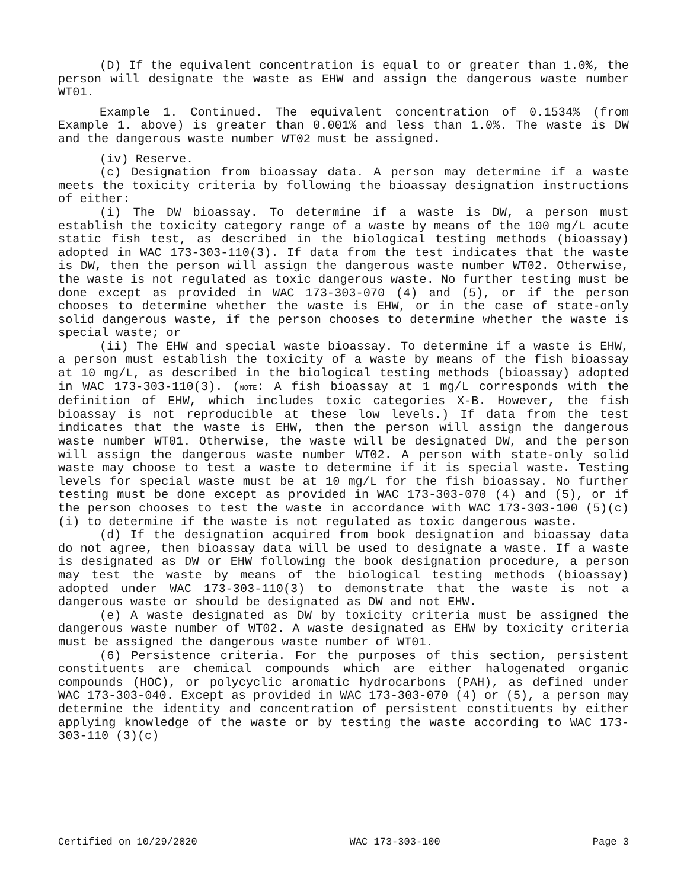(D) If the equivalent concentration is equal to or greater than 1.0%, the person will designate the waste as EHW and assign the dangerous waste number WT01.
Example 1. Continued. The equivalent concentration of 0.1534% (from Example 1. above) is greater than 0.001% and less than 1.0%. The waste is DW and the dangerous waste number WT02 must be assigned.
(iv) Reserve.
(c) Designation from bioassay data. A person may determine if a waste meets the toxicity criteria by following the bioassay designation instructions of either:
(i) The DW bioassay. To determine if a waste is DW, a person must establish the toxicity category range of a waste by means of the 100 mg/L acute static fish test, as described in the biological testing methods (bioassay) adopted in WAC 173-303-110(3). If data from the test indicates that the waste is DW, then the person will assign the dangerous waste number WT02. Otherwise, the waste is not regulated as toxic dangerous waste. No further testing must be done except as provided in WAC 173-303-070 (4) and (5), or if the person chooses to determine whether the waste is EHW, or in the case of state-only solid dangerous waste, if the person chooses to determine whether the waste is special waste; or
(ii) The EHW and special waste bioassay. To determine if a waste is EHW, a person must establish the toxicity of a waste by means of the fish bioassay at 10 mg/L, as described in the biological testing methods (bioassay) adopted in WAC 173-303-110(3). (NOTE: A fish bioassay at 1 mg/L corresponds with the definition of EHW, which includes toxic categories X-B. However, the fish bioassay is not reproducible at these low levels.) If data from the test indicates that the waste is EHW, then the person will assign the dangerous waste number WT01. Otherwise, the waste will be designated DW, and the person will assign the dangerous waste number WT02. A person with state-only solid waste may choose to test a waste to determine if it is special waste. Testing levels for special waste must be at 10 mg/L for the fish bioassay. No further testing must be done except as provided in WAC 173-303-070 (4) and (5), or if the person chooses to test the waste in accordance with WAC 173-303-100 (5)(c)(i) to determine if the waste is not regulated as toxic dangerous waste.
(d) If the designation acquired from book designation and bioassay data do not agree, then bioassay data will be used to designate a waste. If a waste is designated as DW or EHW following the book designation procedure, a person may test the waste by means of the biological testing methods (bioassay) adopted under WAC 173-303-110(3) to demonstrate that the waste is not a dangerous waste or should be designated as DW and not EHW.
(e) A waste designated as DW by toxicity criteria must be assigned the dangerous waste number of WT02. A waste designated as EHW by toxicity criteria must be assigned the dangerous waste number of WT01.
(6) Persistence criteria. For the purposes of this section, persistent constituents are chemical compounds which are either halogenated organic compounds (HOC), or polycyclic aromatic hydrocarbons (PAH), as defined under WAC 173-303-040. Except as provided in WAC 173-303-070 (4) or (5), a person may determine the identity and concentration of persistent constituents by either applying knowledge of the waste or by testing the waste according to WAC 173-303-110 (3)(c)
Certified on 10/29/2020 WAC 173-303-100 Page 3